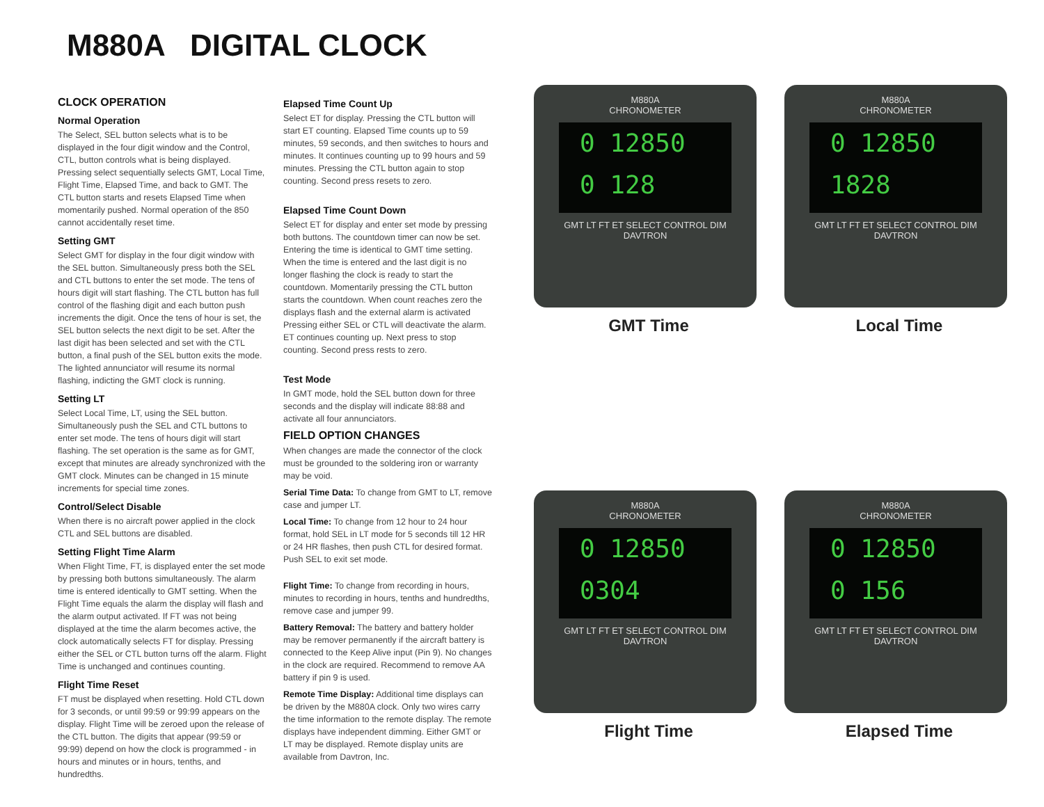M880A DIGITAL CLOCK
CLOCK OPERATION
Normal Operation
The Select, SEL button selects what is to be displayed in the four digit window and the Control, CTL, button controls what is being displayed. Pressing select sequentially selects GMT, Local Time, Flight Time, Elapsed Time, and back to GMT. The CTL button starts and resets Elapsed Time when momentarily pushed. Normal operation of the 850 cannot accidentally reset time.
Setting GMT
Select GMT for display in the four digit window with the SEL button. Simultaneously press both the SEL and CTL buttons to enter the set mode. The tens of hours digit will start flashing. The CTL button has full control of the flashing digit and each button push increments the digit. Once the tens of hour is set, the SEL button selects the next digit to be set. After the last digit has been selected and set with the CTL button, a final push of the SEL button exits the mode. The lighted annunciator will resume its normal flashing, indicting the GMT clock is running.
Setting LT
Select Local Time, LT, using the SEL button. Simultaneously push the SEL and CTL buttons to enter set mode. The tens of hours digit will start flashing. The set operation is the same as for GMT, except that minutes are already synchronized with the GMT clock. Minutes can be changed in 15 minute increments for special time zones.
Control/Select Disable
When there is no aircraft power applied in the clock CTL and SEL buttons are disabled.
Setting Flight Time Alarm
When Flight Time, FT, is displayed enter the set mode by pressing both buttons simultaneously. The alarm time is entered identically to GMT setting. When the Flight Time equals the alarm the display will flash and the alarm output activated. If FT was not being displayed at the time the alarm becomes active, the clock automatically selects FT for display. Pressing either the SEL or CTL button turns off the alarm. Flight Time is unchanged and continues counting.
Flight Time Reset
FT must be displayed when resetting. Hold CTL down for 3 seconds, or until 99:59 or 99:99 appears on the display. Flight Time will be zeroed upon the release of the CTL button. The digits that appear (99:59 or 99:99) depend on how the clock is programmed - in hours and minutes or in hours, tenths, and hundredths.
Elapsed Time Count Up
Select ET for display. Pressing the CTL button will start ET counting. Elapsed Time counts up to 59 minutes, 59 seconds, and then switches to hours and minutes. It continues counting up to 99 hours and 59 minutes. Pressing the CTL button again to stop counting. Second press resets to zero.
Elapsed Time Count Down
Select ET for display and enter set mode by pressing both buttons. The countdown timer can now be set. Entering the time is identical to GMT time setting. When the time is entered and the last digit is no longer flashing the clock is ready to start the countdown. Momentarily pressing the CTL button starts the countdown. When count reaches zero the displays flash and the external alarm is activated Pressing either SEL or CTL will deactivate the alarm. ET continues counting up. Next press to stop counting. Second press rests to zero.
Test Mode
In GMT mode, hold the SEL button down for three seconds and the display will indicate 88:88 and activate all four annunciators.
FIELD OPTION CHANGES
When changes are made the connector of the clock must be grounded to the soldering iron or warranty may be void.
Serial Time Data: To change from GMT to LT, remove case and jumper LT.
Local Time: To change from 12 hour to 24 hour format, hold SEL in LT mode for 5 seconds till 12 HR or 24 HR flashes, then push CTL for desired format. Push SEL to exit set mode.
Flight Time: To change from recording in hours, minutes to recording in hours, tenths and hundredths, remove case and jumper 99.
Battery Removal: The battery and battery holder may be remover permanently if the aircraft battery is connected to the Keep Alive input (Pin 9). No changes in the clock are required. Recommend to remove AA battery if pin 9 is used.
Remote Time Display: Additional time displays can be driven by the M880A clock. Only two wires carry the time information to the remote display. The remote displays have independent dimming. Either GMT or LT may be displayed. Remote display units are available from Davtron, Inc.
M880A
CHRONOMETER
0 12850
0 128
GMT LT FT ET SELECT CONTROL DIM
DAVTRON
GMT Time
M880A
CHRONOMETER
0 12850
1828
GMT LT FT ET SELECT CONTROL DIM
DAVTRON
Local Time
M880A
CHRONOMETER
0 12850
0304
GMT LT FT ET SELECT CONTROL DIM
DAVTRON
Flight Time
M880A
CHRONOMETER
0 12850
0 156
GMT LT FT ET SELECT CONTROL DIM
DAVTRON
Elapsed Time